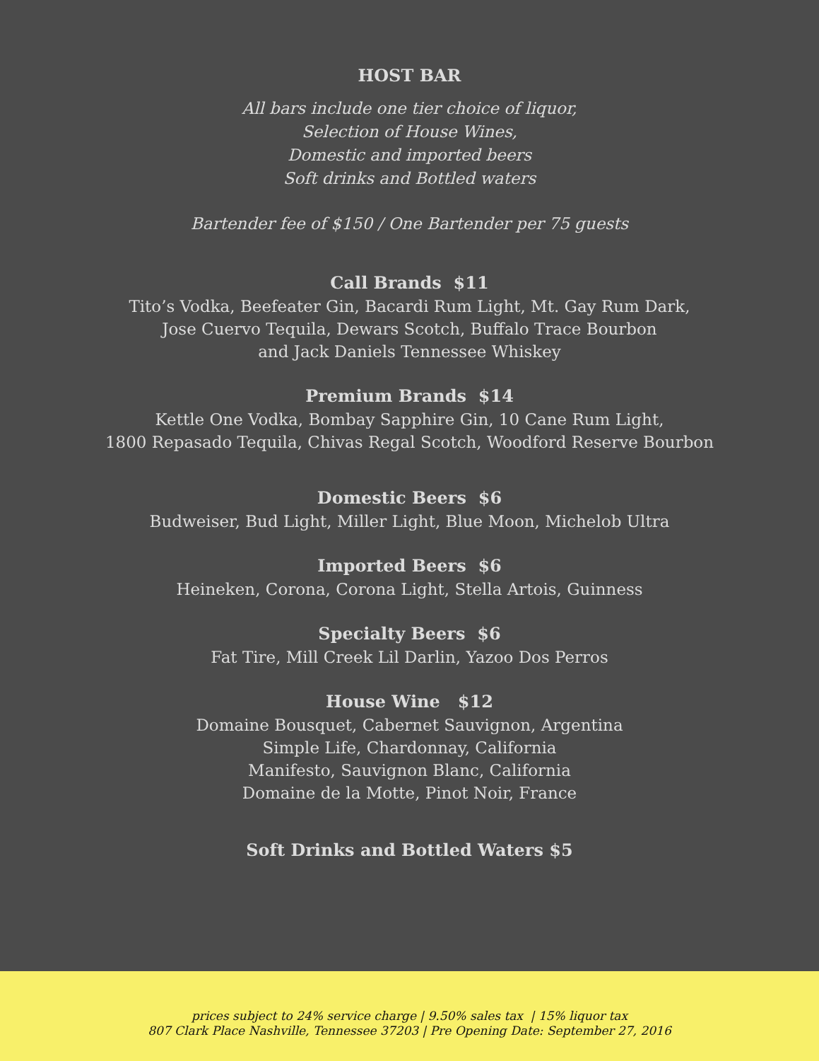HOST BAR
All bars include one tier choice of liquor,
Selection of House Wines,
Domestic and imported beers
Soft drinks and Bottled waters
Bartender fee of $150 / One Bartender per 75 guests
Call Brands $11
Tito’s Vodka, Beefeater Gin, Bacardi Rum Light, Mt. Gay Rum Dark,
Jose Cuervo Tequila, Dewars Scotch, Buffalo Trace Bourbon
and Jack Daniels Tennessee Whiskey
Premium Brands $14
Kettle One Vodka, Bombay Sapphire Gin, 10 Cane Rum Light,
1800 Repasado Tequila, Chivas Regal Scotch, Woodford Reserve Bourbon
Domestic Beers $6
Budweiser, Bud Light, Miller Light, Blue Moon, Michelob Ultra
Imported Beers $6
Heineken, Corona, Corona Light, Stella Artois, Guinness
Specialty Beers $6
Fat Tire, Mill Creek Lil Darlin, Yazoo Dos Perros
House Wine $12
Domaine Bousquet, Cabernet Sauvignon, Argentina
Simple Life, Chardonnay, California
Manifesto, Sauvignon Blanc, California
Domaine de la Motte, Pinot Noir, France
Soft Drinks and Bottled Waters $5
prices subject to 24% service charge | 9.50% sales tax | 15% liquor tax
807 Clark Place Nashville, Tennessee 37203 | Pre Opening Date: September 27, 2016